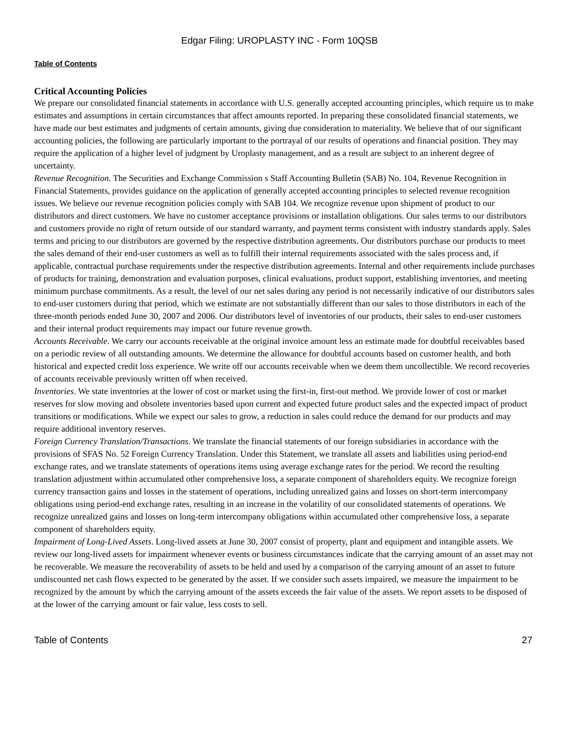Edgar Filing: UROPLASTY INC - Form 10QSB
Table of Contents
Critical Accounting Policies
We prepare our consolidated financial statements in accordance with U.S. generally accepted accounting principles, which require us to make estimates and assumptions in certain circumstances that affect amounts reported. In preparing these consolidated financial statements, we have made our best estimates and judgments of certain amounts, giving due consideration to materiality. We believe that of our significant accounting policies, the following are particularly important to the portrayal of our results of operations and financial position. They may require the application of a higher level of judgment by Uroplasty management, and as a result are subject to an inherent degree of uncertainty.
Revenue Recognition. The Securities and Exchange Commission s Staff Accounting Bulletin (SAB) No. 104, Revenue Recognition in Financial Statements, provides guidance on the application of generally accepted accounting principles to selected revenue recognition issues. We believe our revenue recognition policies comply with SAB 104. We recognize revenue upon shipment of product to our distributors and direct customers. We have no customer acceptance provisions or installation obligations. Our sales terms to our distributors and customers provide no right of return outside of our standard warranty, and payment terms consistent with industry standards apply. Sales terms and pricing to our distributors are governed by the respective distribution agreements. Our distributors purchase our products to meet the sales demand of their end-user customers as well as to fulfill their internal requirements associated with the sales process and, if applicable, contractual purchase requirements under the respective distribution agreements. Internal and other requirements include purchases of products for training, demonstration and evaluation purposes, clinical evaluations, product support, establishing inventories, and meeting minimum purchase commitments. As a result, the level of our net sales during any period is not necessarily indicative of our distributors sales to end-user customers during that period, which we estimate are not substantially different than our sales to those distributors in each of the three-month periods ended June 30, 2007 and 2006. Our distributors level of inventories of our products, their sales to end-user customers and their internal product requirements may impact our future revenue growth.
Accounts Receivable. We carry our accounts receivable at the original invoice amount less an estimate made for doubtful receivables based on a periodic review of all outstanding amounts. We determine the allowance for doubtful accounts based on customer health, and both historical and expected credit loss experience. We write off our accounts receivable when we deem them uncollectible. We record recoveries of accounts receivable previously written off when received.
Inventories. We state inventories at the lower of cost or market using the first-in, first-out method. We provide lower of cost or market reserves for slow moving and obsolete inventories based upon current and expected future product sales and the expected impact of product transitions or modifications. While we expect our sales to grow, a reduction in sales could reduce the demand for our products and may require additional inventory reserves.
Foreign Currency Translation/Transactions. We translate the financial statements of our foreign subsidiaries in accordance with the provisions of SFAS No. 52 Foreign Currency Translation. Under this Statement, we translate all assets and liabilities using period-end exchange rates, and we translate statements of operations items using average exchange rates for the period. We record the resulting translation adjustment within accumulated other comprehensive loss, a separate component of shareholders equity. We recognize foreign currency transaction gains and losses in the statement of operations, including unrealized gains and losses on short-term intercompany obligations using period-end exchange rates, resulting in an increase in the volatility of our consolidated statements of operations. We recognize unrealized gains and losses on long-term intercompany obligations within accumulated other comprehensive loss, a separate component of shareholders equity.
Impairment of Long-Lived Assets. Long-lived assets at June 30, 2007 consist of property, plant and equipment and intangible assets. We review our long-lived assets for impairment whenever events or business circumstances indicate that the carrying amount of an asset may not be recoverable. We measure the recoverability of assets to be held and used by a comparison of the carrying amount of an asset to future undiscounted net cash flows expected to be generated by the asset. If we consider such assets impaired, we measure the impairment to be recognized by the amount by which the carrying amount of the assets exceeds the fair value of the assets. We report assets to be disposed of at the lower of the carrying amount or fair value, less costs to sell.
Table of Contents 27